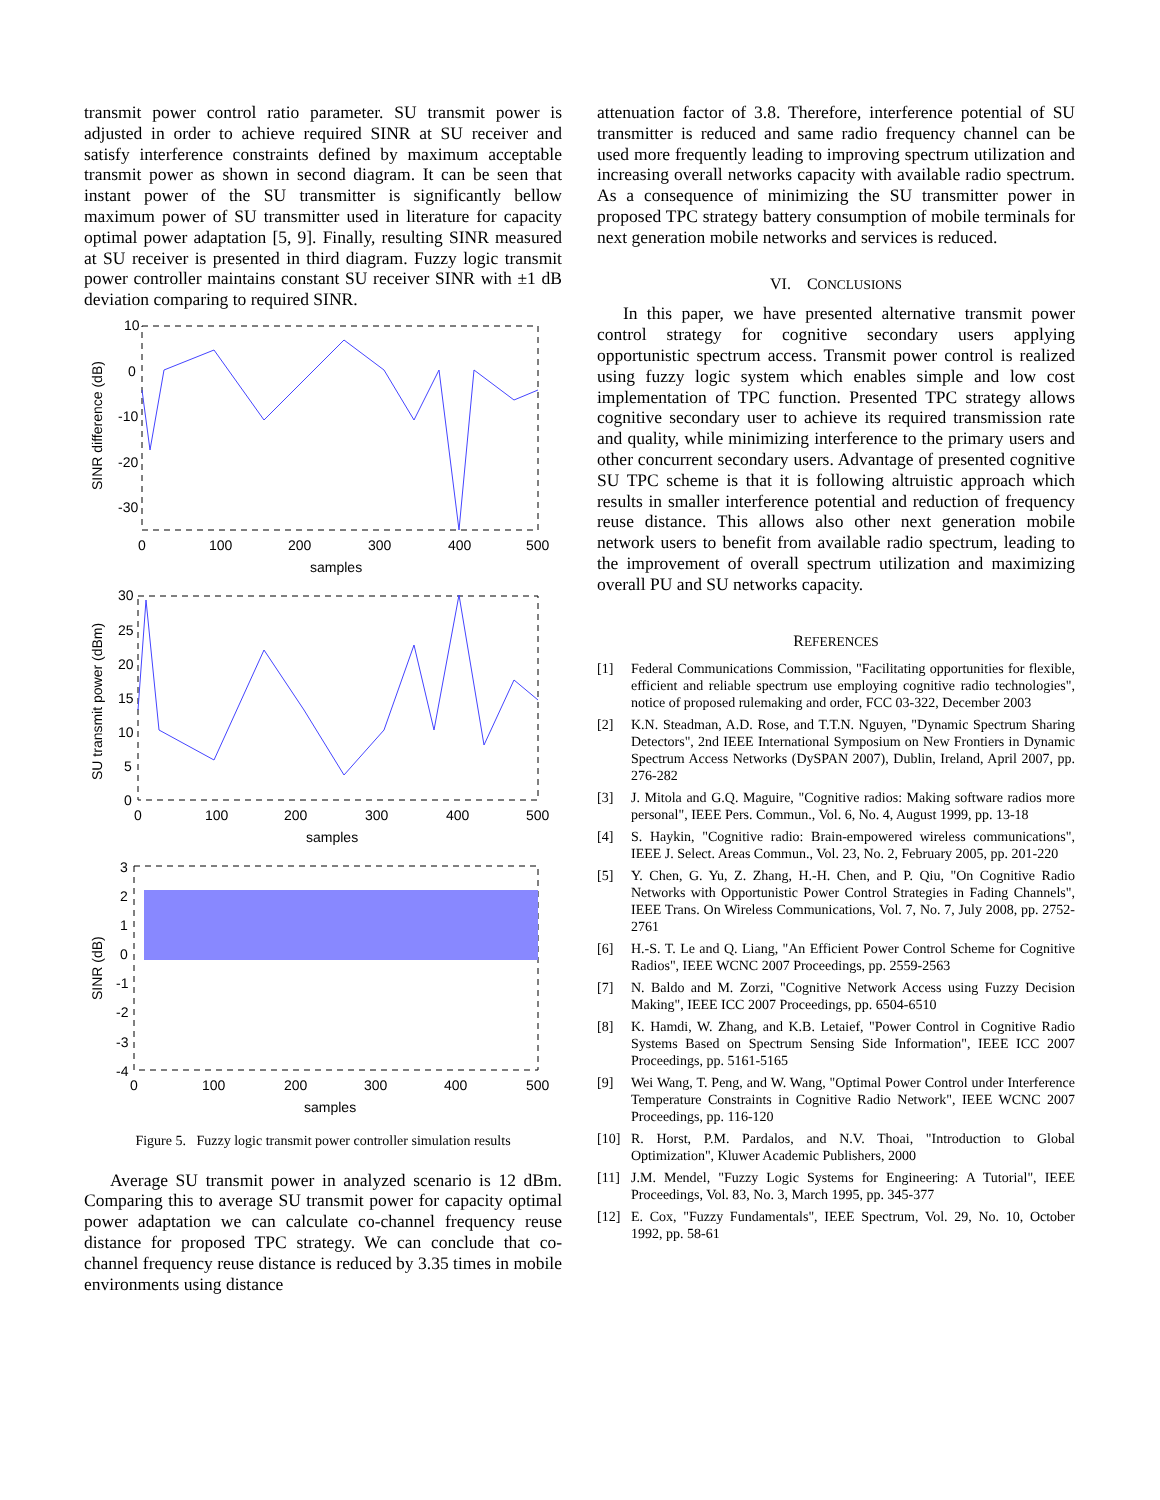transmit power control ratio parameter. SU transmit power is adjusted in order to achieve required SINR at SU receiver and satisfy interference constraints defined by maximum acceptable transmit power as shown in second diagram. It can be seen that instant power of the SU transmitter is significantly bellow maximum power of SU transmitter used in literature for capacity optimal power adaptation [5, 9]. Finally, resulting SINR measured at SU receiver is presented in third diagram. Fuzzy logic transmit power controller maintains constant SU receiver SINR with ±1 dB deviation comparing to required SINR.
10
0
-10
-20
-30
0
100
200
300
400
500
samples
30
25
20
15
10
5
0
0
100
200
300
400
500
samples
3
2
1
0
-1
-2
-3
-4
0
100
200
300
400
500
samples
SINR difference (dB)
SU transmit power (dBm)
SINR (dB)
Figure 5. Fuzzy logic transmit power controller simulation results
Average SU transmit power in analyzed scenario is 12 dBm. Comparing this to average SU transmit power for capacity optimal power adaptation we can calculate co-channel frequency reuse distance for proposed TPC strategy. We can conclude that co-channel frequency reuse distance is reduced by 3.35 times in mobile environments using distance
attenuation factor of 3.8. Therefore, interference potential of SU transmitter is reduced and same radio frequency channel can be used more frequently leading to improving spectrum utilization and increasing overall networks capacity with available radio spectrum. As a consequence of minimizing the SU transmitter power in proposed TPC strategy battery consumption of mobile terminals for next generation mobile networks and services is reduced.
VI. CONCLUSIONS
In this paper, we have presented alternative transmit power control strategy for cognitive secondary users applying opportunistic spectrum access. Transmit power control is realized using fuzzy logic system which enables simple and low cost implementation of TPC function. Presented TPC strategy allows cognitive secondary user to achieve its required transmission rate and quality, while minimizing interference to the primary users and other concurrent secondary users. Advantage of presented cognitive SU TPC scheme is that it is following altruistic approach which results in smaller interference potential and reduction of frequency reuse distance. This allows also other next generation mobile network users to benefit from available radio spectrum, leading to the improvement of overall spectrum utilization and maximizing overall PU and SU networks capacity.
REFERENCES
[1] Federal Communications Commission, "Facilitating opportunities for flexible, efficient and reliable spectrum use employing cognitive radio technologies", notice of proposed rulemaking and order, FCC 03-322, December 2003
[2] K.N. Steadman, A.D. Rose, and T.T.N. Nguyen, "Dynamic Spectrum Sharing Detectors", 2nd IEEE International Symposium on New Frontiers in Dynamic Spectrum Access Networks (DySPAN 2007), Dublin, Ireland, April 2007, pp. 276-282
[3] J. Mitola and G.Q. Maguire, "Cognitive radios: Making software radios more personal", IEEE Pers. Commun., Vol. 6, No. 4, August 1999, pp. 13-18
[4] S. Haykin, "Cognitive radio: Brain-empowered wireless communications", IEEE J. Select. Areas Commun., Vol. 23, No. 2, February 2005, pp. 201-220
[5] Y. Chen, G. Yu, Z. Zhang, H.-H. Chen, and P. Qiu, "On Cognitive Radio Networks with Opportunistic Power Control Strategies in Fading Channels", IEEE Trans. On Wireless Communications, Vol. 7, No. 7, July 2008, pp. 2752-2761
[6] H.-S. T. Le and Q. Liang, "An Efficient Power Control Scheme for Cognitive Radios", IEEE WCNC 2007 Proceedings, pp. 2559-2563
[7] N. Baldo and M. Zorzi, "Cognitive Network Access using Fuzzy Decision Making", IEEE ICC 2007 Proceedings, pp. 6504-6510
[8] K. Hamdi, W. Zhang, and K.B. Letaief, "Power Control in Cognitive Radio Systems Based on Spectrum Sensing Side Information", IEEE ICC 2007 Proceedings, pp. 5161-5165
[9] Wei Wang, T. Peng, and W. Wang, "Optimal Power Control under Interference Temperature Constraints in Cognitive Radio Network", IEEE WCNC 2007 Proceedings, pp. 116-120
[10] R. Horst, P.M. Pardalos, and N.V. Thoai, "Introduction to Global Optimization", Kluwer Academic Publishers, 2000
[11] J.M. Mendel, "Fuzzy Logic Systems for Engineering: A Tutorial", IEEE Proceedings, Vol. 83, No. 3, March 1995, pp. 345-377
[12] E. Cox, "Fuzzy Fundamentals", IEEE Spectrum, Vol. 29, No. 10, October 1992, pp. 58-61